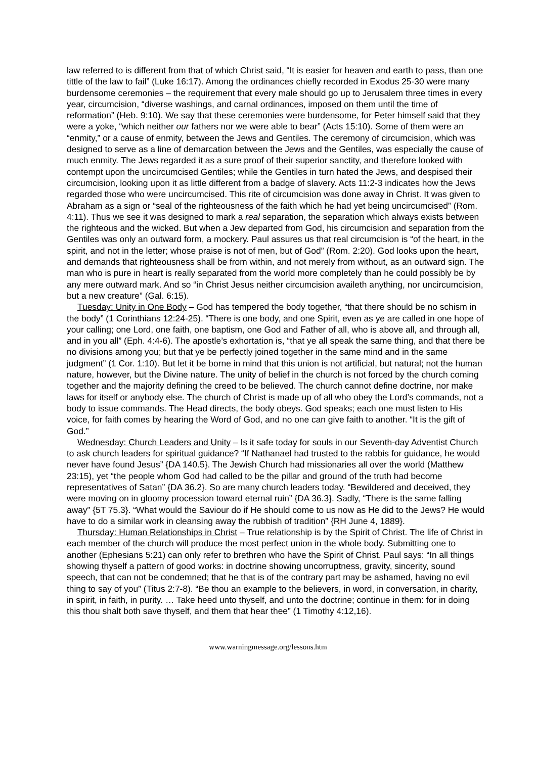law referred to is different from that of which Christ said, “It is easier for heaven and earth to pass, than one tittle of the law to fail” (Luke 16:17). Among the ordinances chiefly recorded in Exodus 25-30 were many burdensome ceremonies – the requirement that every male should go up to Jerusalem three times in every year, circumcision, “diverse washings, and carnal ordinances, imposed on them until the time of reformation” (Heb. 9:10). We say that these ceremonies were burdensome, for Peter himself said that they were a yoke, “which neither our fathers nor we were able to bear” (Acts 15:10). Some of them were an “enmity,” or a cause of enmity, between the Jews and Gentiles. The ceremony of circumcision, which was designed to serve as a line of demarcation between the Jews and the Gentiles, was especially the cause of much enmity. The Jews regarded it as a sure proof of their superior sanctity, and therefore looked with contempt upon the uncircumcised Gentiles; while the Gentiles in turn hated the Jews, and despised their circumcision, looking upon it as little different from a badge of slavery. Acts 11:2-3 indicates how the Jews regarded those who were uncircumcised. This rite of circumcision was done away in Christ. It was given to Abraham as a sign or “seal of the righteousness of the faith which he had yet being uncircumcised” (Rom. 4:11). Thus we see it was designed to mark a real separation, the separation which always exists between the righteous and the wicked. But when a Jew departed from God, his circumcision and separation from the Gentiles was only an outward form, a mockery. Paul assures us that real circumcision is “of the heart, in the spirit, and not in the letter; whose praise is not of men, but of God” (Rom. 2:20). God looks upon the heart, and demands that righteousness shall be from within, and not merely from without, as an outward sign. The man who is pure in heart is really separated from the world more completely than he could possibly be by any mere outward mark. And so “in Christ Jesus neither circumcision availeth anything, nor uncircumcision, but a new creature” (Gal. 6:15).
Tuesday: Unity in One Body – God has tempered the body together, “that there should be no schism in the body” (1 Corinthians 12:24-25). “There is one body, and one Spirit, even as ye are called in one hope of your calling; one Lord, one faith, one baptism, one God and Father of all, who is above all, and through all, and in you all” (Eph. 4:4-6). The apostle’s exhortation is, “that ye all speak the same thing, and that there be no divisions among you; but that ye be perfectly joined together in the same mind and in the same judgment” (1 Cor. 1:10). But let it be borne in mind that this union is not artificial, but natural; not the human nature, however, but the Divine nature. The unity of belief in the church is not forced by the church coming together and the majority defining the creed to be believed. The church cannot define doctrine, nor make laws for itself or anybody else. The church of Christ is made up of all who obey the Lord’s commands, not a body to issue commands. The Head directs, the body obeys. God speaks; each one must listen to His voice, for faith comes by hearing the Word of God, and no one can give faith to another. “It is the gift of God.”
Wednesday: Church Leaders and Unity – Is it safe today for souls in our Seventh-day Adventist Church to ask church leaders for spiritual guidance? “If Nathanael had trusted to the rabbis for guidance, he would never have found Jesus” {DA 140.5}. The Jewish Church had missionaries all over the world (Matthew 23:15), yet “the people whom God had called to be the pillar and ground of the truth had become representatives of Satan” {DA 36.2}. So are many church leaders today. “Bewildered and deceived, they were moving on in gloomy procession toward eternal ruin” {DA 36.3}. Sadly, “There is the same falling away” {5T 75.3}. “What would the Saviour do if He should come to us now as He did to the Jews? He would have to do a similar work in cleansing away the rubbish of tradition” {RH June 4, 1889}.
Thursday: Human Relationships in Christ – True relationship is by the Spirit of Christ. The life of Christ in each member of the church will produce the most perfect union in the whole body. Submitting one to another (Ephesians 5:21) can only refer to brethren who have the Spirit of Christ. Paul says: “In all things showing thyself a pattern of good works: in doctrine showing uncorruptness, gravity, sincerity, sound speech, that can not be condemned; that he that is of the contrary part may be ashamed, having no evil thing to say of you” (Titus 2:7-8). “Be thou an example to the believers, in word, in conversation, in charity, in spirit, in faith, in purity. … Take heed unto thyself, and unto the doctrine; continue in them: for in doing this thou shalt both save thyself, and them that hear thee” (1 Timothy 4:12,16).
www.warningmessage.org/lessons.htm